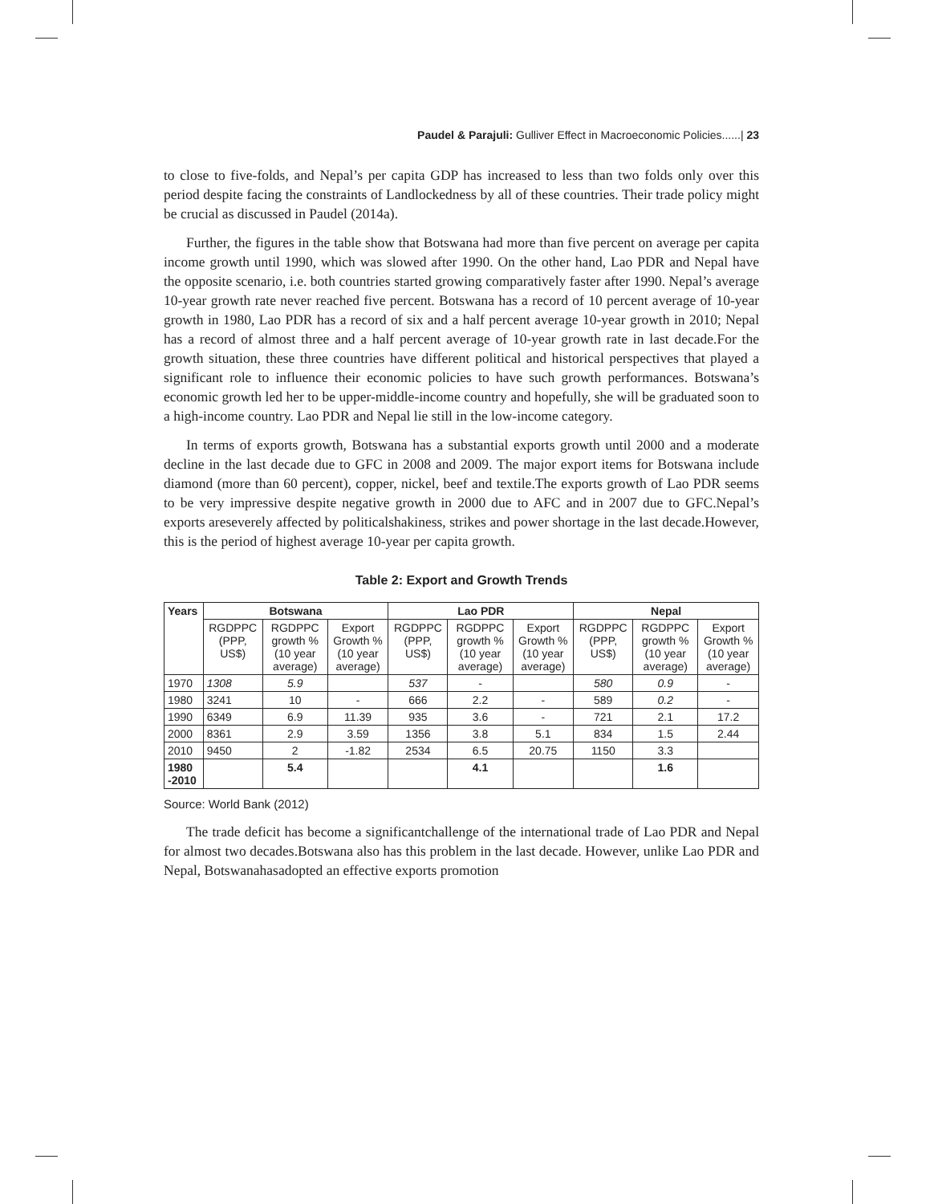Paudel & Parajuli: Gulliver Effect in Macroeconomic Policies......| 23
to close to five-folds, and Nepal’s per capita GDP has increased to less than two folds only over this period despite facing the constraints of Landlockedness by all of these countries. Their trade policy might be crucial as discussed in Paudel (2014a).
Further, the figures in the table show that Botswana had more than five percent on average per capita income growth until 1990, which was slowed after 1990. On the other hand, Lao PDR and Nepal have the opposite scenario, i.e. both countries started growing comparatively faster after 1990. Nepal’s average 10-year growth rate never reached five percent. Botswana has a record of 10 percent average of 10-year growth in 1980, Lao PDR has a record of six and a half percent average 10-year growth in 2010; Nepal has a record of almost three and a half percent average of 10-year growth rate in last decade.For the growth situation, these three countries have different political and historical perspectives that played a significant role to influence their economic policies to have such growth performances. Botswana’s economic growth led her to be upper-middle-income country and hopefully, she will be graduated soon to a high-income country. Lao PDR and Nepal lie still in the low-income category.
In terms of exports growth, Botswana has a substantial exports growth until 2000 and a moderate decline in the last decade due to GFC in 2008 and 2009. The major export items for Botswana include diamond (more than 60 percent), copper, nickel, beef and textile.The exports growth of Lao PDR seems to be very impressive despite negative growth in 2000 due to AFC and in 2007 due to GFC.Nepal’s exports areseverely affected by politicalshakiness, strikes and power shortage in the last decade.However, this is the period of highest average 10-year per capita growth.
Table 2: Export and Growth Trends
| Years | Botswana | | | Lao PDR | | | Nepal | | |
| --- | --- | --- | --- | --- | --- | --- | --- | --- | --- |
| | RGDPPC (PPP, US$) | RGDPPC growth % (10 year average) | Export Growth % (10 year average) | RGDPPC (PPP, US$) | RGDPPC growth % (10 year average) | Export Growth % (10 year average) | RGDPPC (PPP, US$) | RGDPPC growth % (10 year average) | Export Growth % (10 year average) |
| 1970 | 1308 | 5.9 | | 537 | - | | 580 | 0.9 | - |
| 1980 | 3241 | 10 | - | 666 | 2.2 | - | 589 | 0.2 | - |
| 1990 | 6349 | 6.9 | 11.39 | 935 | 3.6 | - | 721 | 2.1 | 17.2 |
| 2000 | 8361 | 2.9 | 3.59 | 1356 | 3.8 | 5.1 | 834 | 1.5 | 2.44 |
| 2010 | 9450 | 2 | -1.82 | 2534 | 6.5 | 20.75 | 1150 | 3.3 | |
| 1980 -2010 | | 5.4 | | | 4.1 | | | 1.6 | |
Source: World Bank (2012)
The trade deficit has become a significantchallenge of the international trade of Lao PDR and Nepal for almost two decades.Botswana also has this problem in the last decade. However, unlike Lao PDR and Nepal, Botswanahasadopted an effective exports promotion